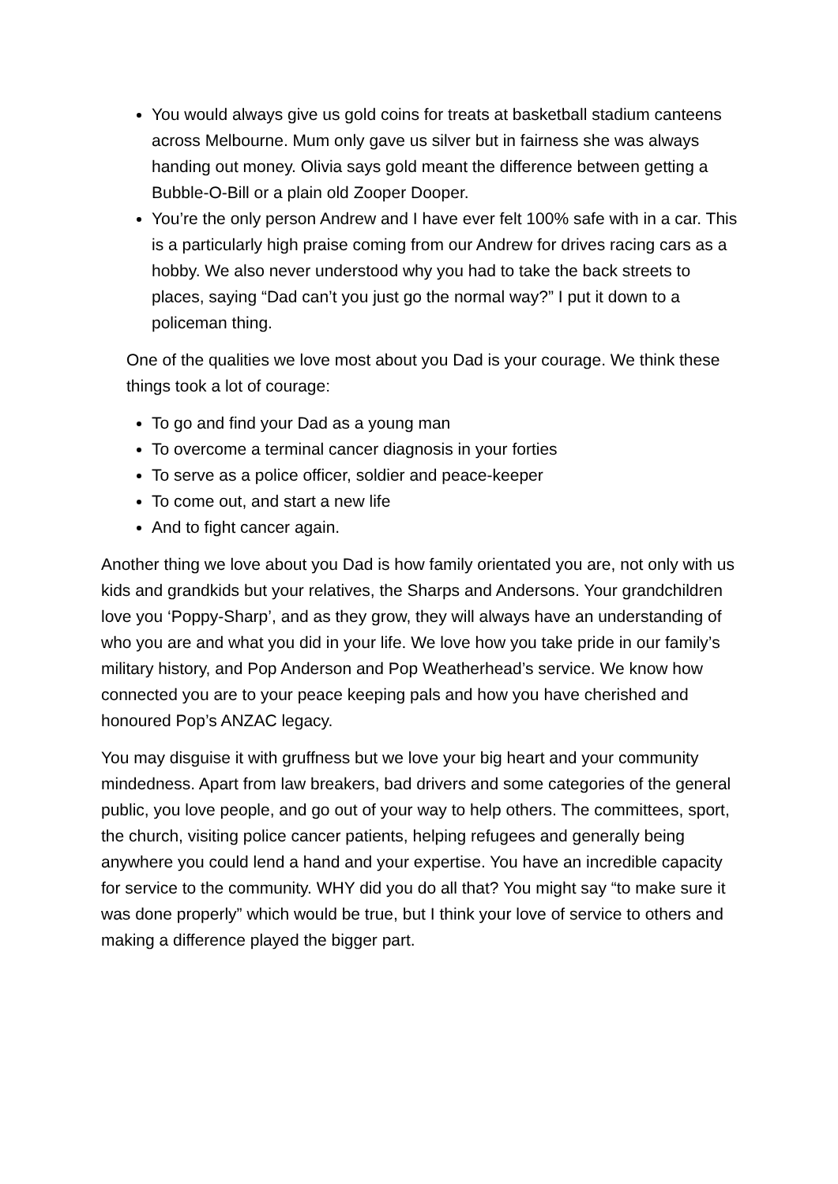You would always give us gold coins for treats at basketball stadium canteens across Melbourne. Mum only gave us silver but in fairness she was always handing out money. Olivia says gold meant the difference between getting a Bubble-O-Bill or a plain old Zooper Dooper.
You’re the only person Andrew and I have ever felt 100% safe with in a car. This is a particularly high praise coming from our Andrew for drives racing cars as a hobby. We also never understood why you had to take the back streets to places, saying “Dad can’t you just go the normal way?” I put it down to a policeman thing.
One of the qualities we love most about you Dad is your courage. We think these things took a lot of courage:
To go and find your Dad as a young man
To overcome a terminal cancer diagnosis in your forties
To serve as a police officer, soldier and peace-keeper
To come out, and start a new life
And to fight cancer again.
Another thing we love about you Dad is how family orientated you are, not only with us kids and grandkids but your relatives, the Sharps and Andersons. Your grandchildren love you ‘Poppy-Sharp’, and as they grow, they will always have an understanding of who you are and what you did in your life. We love how you take pride in our family’s military history, and Pop Anderson and Pop Weatherhead’s service. We know how connected you are to your peace keeping pals and how you have cherished and honoured Pop’s ANZAC legacy.
You may disguise it with gruffness but we love your big heart and your community mindedness. Apart from law breakers, bad drivers and some categories of the general public, you love people, and go out of your way to help others. The committees, sport, the church, visiting police cancer patients, helping refugees and generally being anywhere you could lend a hand and your expertise. You have an incredible capacity for service to the community. WHY did you do all that? You might say “to make sure it was done properly” which would be true, but I think your love of service to others and making a difference played the bigger part.